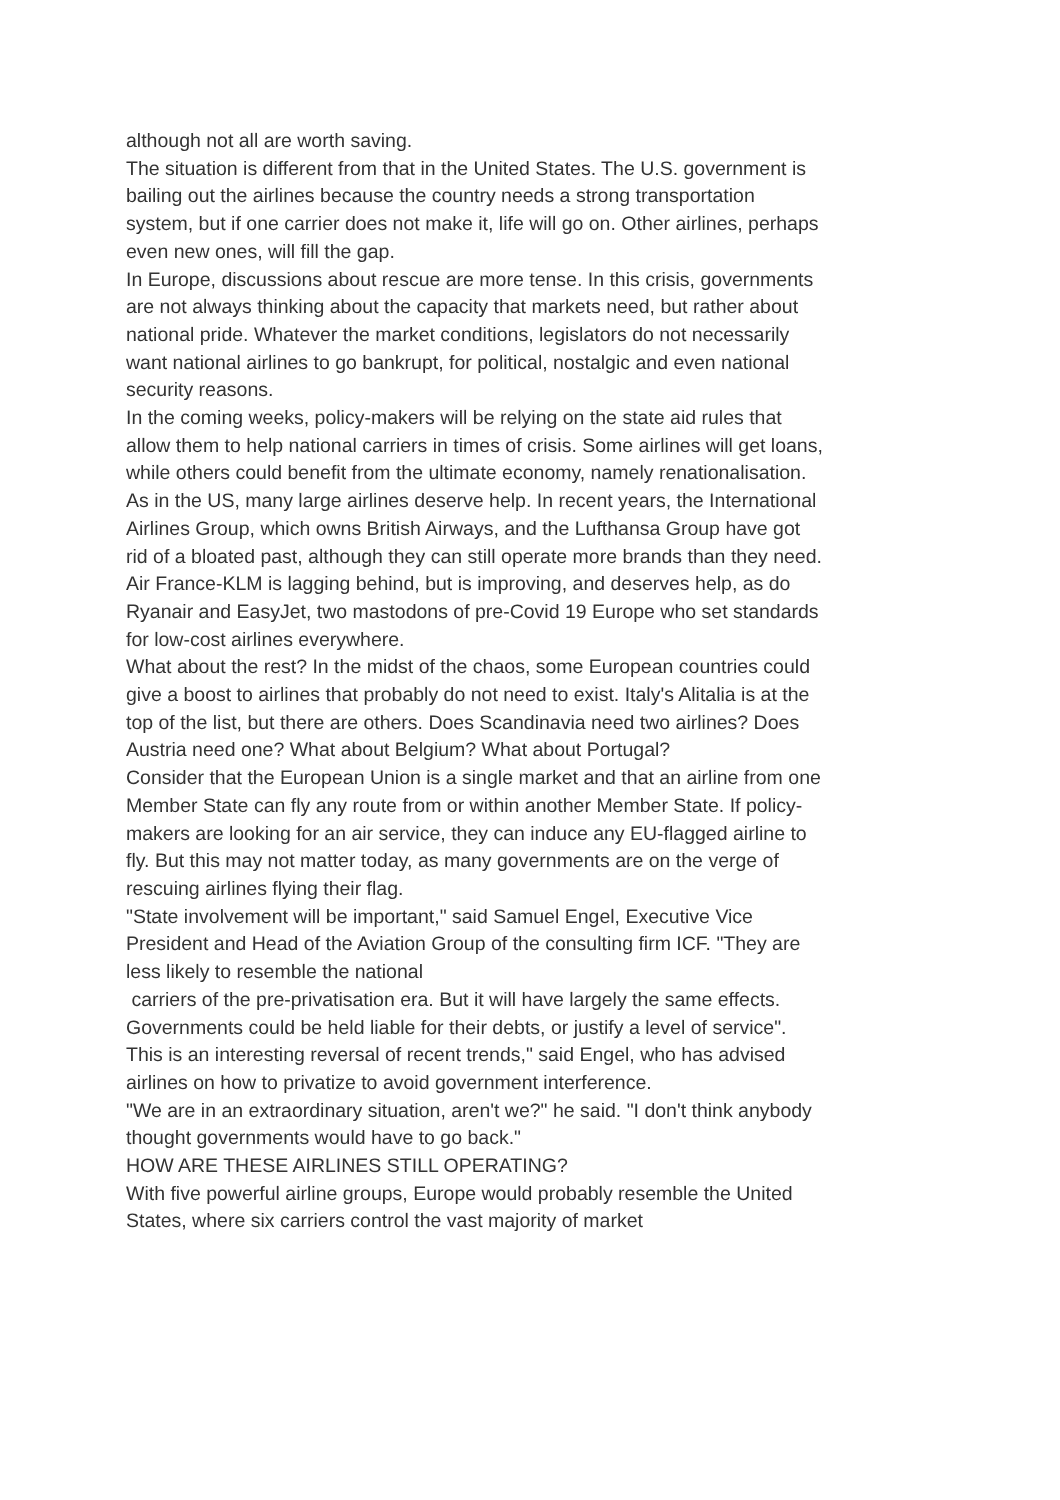although not all are worth saving.
The situation is different from that in the United States. The U.S. government is bailing out the airlines because the country needs a strong transportation system, but if one carrier does not make it, life will go on. Other airlines, perhaps even new ones, will fill the gap.
In Europe, discussions about rescue are more tense. In this crisis, governments are not always thinking about the capacity that markets need, but rather about national pride. Whatever the market conditions, legislators do not necessarily want national airlines to go bankrupt, for political, nostalgic and even national security reasons.
In the coming weeks, policy-makers will be relying on the state aid rules that allow them to help national carriers in times of crisis. Some airlines will get loans, while others could benefit from the ultimate economy, namely renationalisation.
As in the US, many large airlines deserve help. In recent years, the International Airlines Group, which owns British Airways, and the Lufthansa Group have got rid of a bloated past, although they can still operate more brands than they need. Air France-KLM is lagging behind, but is improving, and deserves help, as do Ryanair and EasyJet, two mastodons of pre-Covid 19 Europe who set standards for low-cost airlines everywhere.
What about the rest? In the midst of the chaos, some European countries could give a boost to airlines that probably do not need to exist. Italy's Alitalia is at the top of the list, but there are others. Does Scandinavia need two airlines? Does Austria need one? What about Belgium? What about Portugal?
Consider that the European Union is a single market and that an airline from one Member State can fly any route from or within another Member State. If policy-makers are looking for an air service, they can induce any EU-flagged airline to fly. But this may not matter today, as many governments are on the verge of rescuing airlines flying their flag.
"State involvement will be important," said Samuel Engel, Executive Vice President and Head of the Aviation Group of the consulting firm ICF. "They are less likely to resemble the national
carriers of the pre-privatisation era. But it will have largely the same effects. Governments could be held liable for their debts, or justify a level of service".
This is an interesting reversal of recent trends," said Engel, who has advised airlines on how to privatize to avoid government interference.
"We are in an extraordinary situation, aren't we?" he said. "I don't think anybody thought governments would have to go back."
HOW ARE THESE AIRLINES STILL OPERATING?
With five powerful airline groups, Europe would probably resemble the United States, where six carriers control the vast majority of market